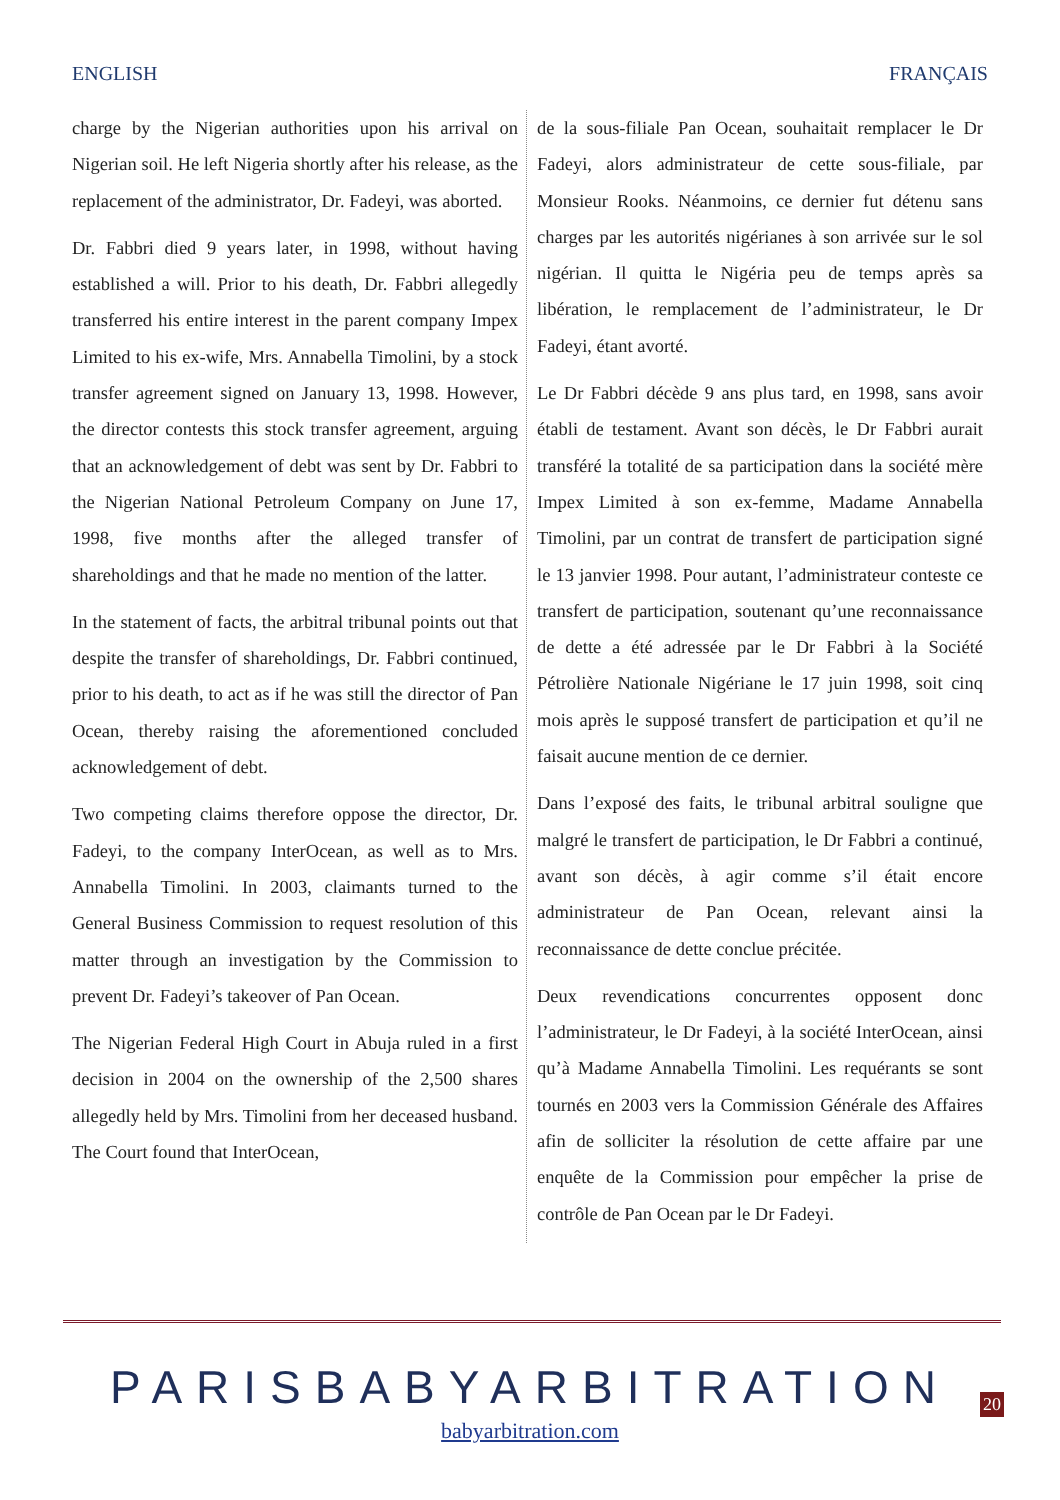ENGLISH FRANÇAIS
charge by the Nigerian authorities upon his arrival on Nigerian soil. He left Nigeria shortly after his release, as the replacement of the administrator, Dr. Fadeyi, was aborted.
Dr. Fabbri died 9 years later, in 1998, without having established a will. Prior to his death, Dr. Fabbri allegedly transferred his entire interest in the parent company Impex Limited to his ex-wife, Mrs. Annabella Timolini, by a stock transfer agreement signed on January 13, 1998. However, the director contests this stock transfer agreement, arguing that an acknowledgement of debt was sent by Dr. Fabbri to the Nigerian National Petroleum Company on June 17, 1998, five months after the alleged transfer of shareholdings and that he made no mention of the latter.
In the statement of facts, the arbitral tribunal points out that despite the transfer of shareholdings, Dr. Fabbri continued, prior to his death, to act as if he was still the director of Pan Ocean, thereby raising the aforementioned concluded acknowledgement of debt.
Two competing claims therefore oppose the director, Dr. Fadeyi, to the company InterOcean, as well as to Mrs. Annabella Timolini. In 2003, claimants turned to the General Business Commission to request resolution of this matter through an investigation by the Commission to prevent Dr. Fadeyi’s takeover of Pan Ocean.
The Nigerian Federal High Court in Abuja ruled in a first decision in 2004 on the ownership of the 2,500 shares allegedly held by Mrs. Timolini from her deceased husband. The Court found that InterOcean,
de la sous-filiale Pan Ocean, souhaitait remplacer le Dr Fadeyi, alors administrateur de cette sous-filiale, par Monsieur Rooks. Néanmoins, ce dernier fut détenu sans charges par les autorités nigérianes à son arrivée sur le sol nigérian. Il quitta le Nigéria peu de temps après sa libération, le remplacement de l’administrateur, le Dr Fadeyi, étant avorté.
Le Dr Fabbri décède 9 ans plus tard, en 1998, sans avoir établi de testament. Avant son décès, le Dr Fabbri aurait transféré la totalité de sa participation dans la société mère Impex Limited à son ex-femme, Madame Annabella Timolini, par un contrat de transfert de participation signé le 13 janvier 1998. Pour autant, l’administrateur conteste ce transfert de participation, soutenant qu’une reconnaissance de dette a été adressée par le Dr Fabbri à la Société Pétrolière Nationale Nigériane le 17 juin 1998, soit cinq mois après le supposé transfert de participation et qu’il ne faisait aucune mention de ce dernier.
Dans l’exposé des faits, le tribunal arbitral souligne que malgré le transfert de participation, le Dr Fabbri a continué, avant son décès, à agir comme s’il était encore administrateur de Pan Ocean, relevant ainsi la reconnaissance de dette conclue précitée.
Deux revendications concurrentes opposent donc l’administrateur, le Dr Fadeyi, à la société InterOcean, ainsi qu’à Madame Annabella Timolini. Les requérants se sont tournés en 2003 vers la Commission Générale des Affaires afin de solliciter la résolution de cette affaire par une enquête de la Commission pour empêcher la prise de contrôle de Pan Ocean par le Dr Fadeyi.
PARISBABYARBITRATION
babyarbitration.com
20